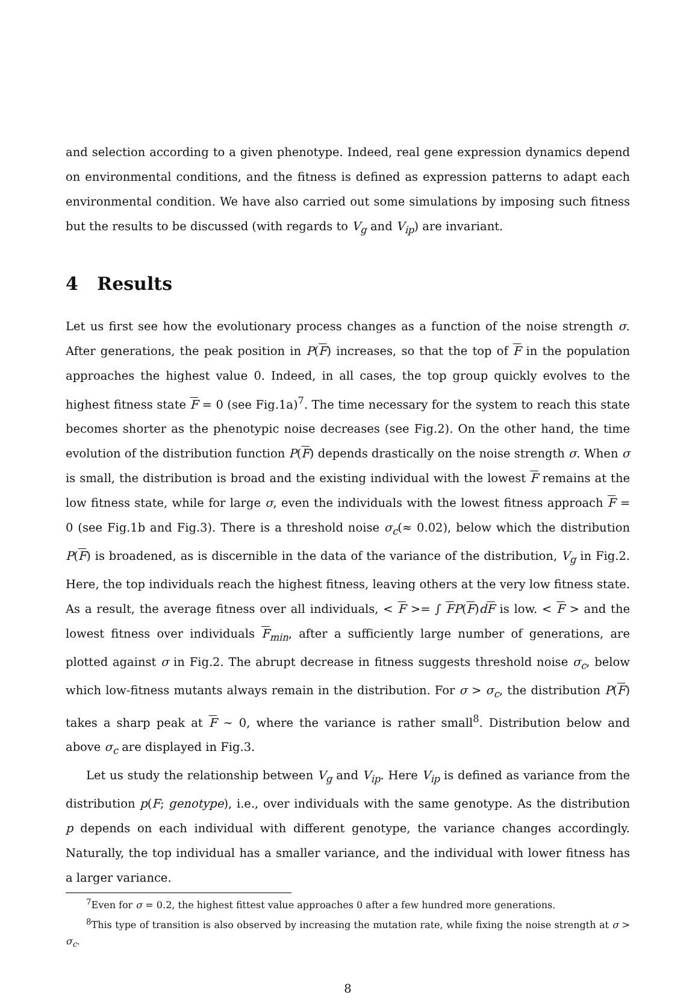and selection according to a given phenotype. Indeed, real gene expression dynamics depend on environmental conditions, and the fitness is defined as expression patterns to adapt each environmental condition. We have also carried out some simulations by imposing such fitness but the results to be discussed (with regards to V<sub>g</sub> and V<sub>ip</sub>) are invariant.
4 Results
Let us first see how the evolutionary process changes as a function of the noise strength σ. After generations, the peak position in P(F) increases, so that the top of F in the population approaches the highest value 0. Indeed, in all cases, the top group quickly evolves to the highest fitness state F = 0 (see Fig.1a)<sup>7</sup>. The time necessary for the system to reach this state becomes shorter as the phenotypic noise decreases (see Fig.2). On the other hand, the time evolution of the distribution function P(F) depends drastically on the noise strength σ. When σ is small, the distribution is broad and the existing individual with the lowest F remains at the low fitness state, while for large σ, even the individuals with the lowest fitness approach F = 0 (see Fig.1b and Fig.3). There is a threshold noise σ<sub>c</sub>(≈ 0.02), below which the distribution P(F) is broadened, as is discernible in the data of the variance of the distribution, V<sub>g</sub> in Fig.2. Here, the top individuals reach the highest fitness, leaving others at the very low fitness state. As a result, the average fitness over all individuals, < F >= ∫ FP(F)dF is low. < F > and the lowest fitness over individuals F<sub>min</sub>, after a sufficiently large number of generations, are plotted against σ in Fig.2. The abrupt decrease in fitness suggests threshold noise σ<sub>c</sub>, below which low-fitness mutants always remain in the distribution. For σ > σ<sub>c</sub>, the distribution P(F) takes a sharp peak at F ∼ 0, where the variance is rather small<sup>8</sup>. Distribution below and above σ<sub>c</sub> are displayed in Fig.3.
Let us study the relationship between V<sub>g</sub> and V<sub>ip</sub>. Here V<sub>ip</sub> is defined as variance from the distribution p(F; genotype), i.e., over individuals with the same genotype. As the distribution p depends on each individual with different genotype, the variance changes accordingly. Naturally, the top individual has a smaller variance, and the individual with lower fitness has a larger variance.
<sup>7</sup> Even for σ = 0.2, the highest fittest value approaches 0 after a few hundred more generations.
<sup>8</sup> This type of transition is also observed by increasing the mutation rate, while fixing the noise strength at σ > σ<sub>c</sub>.
8